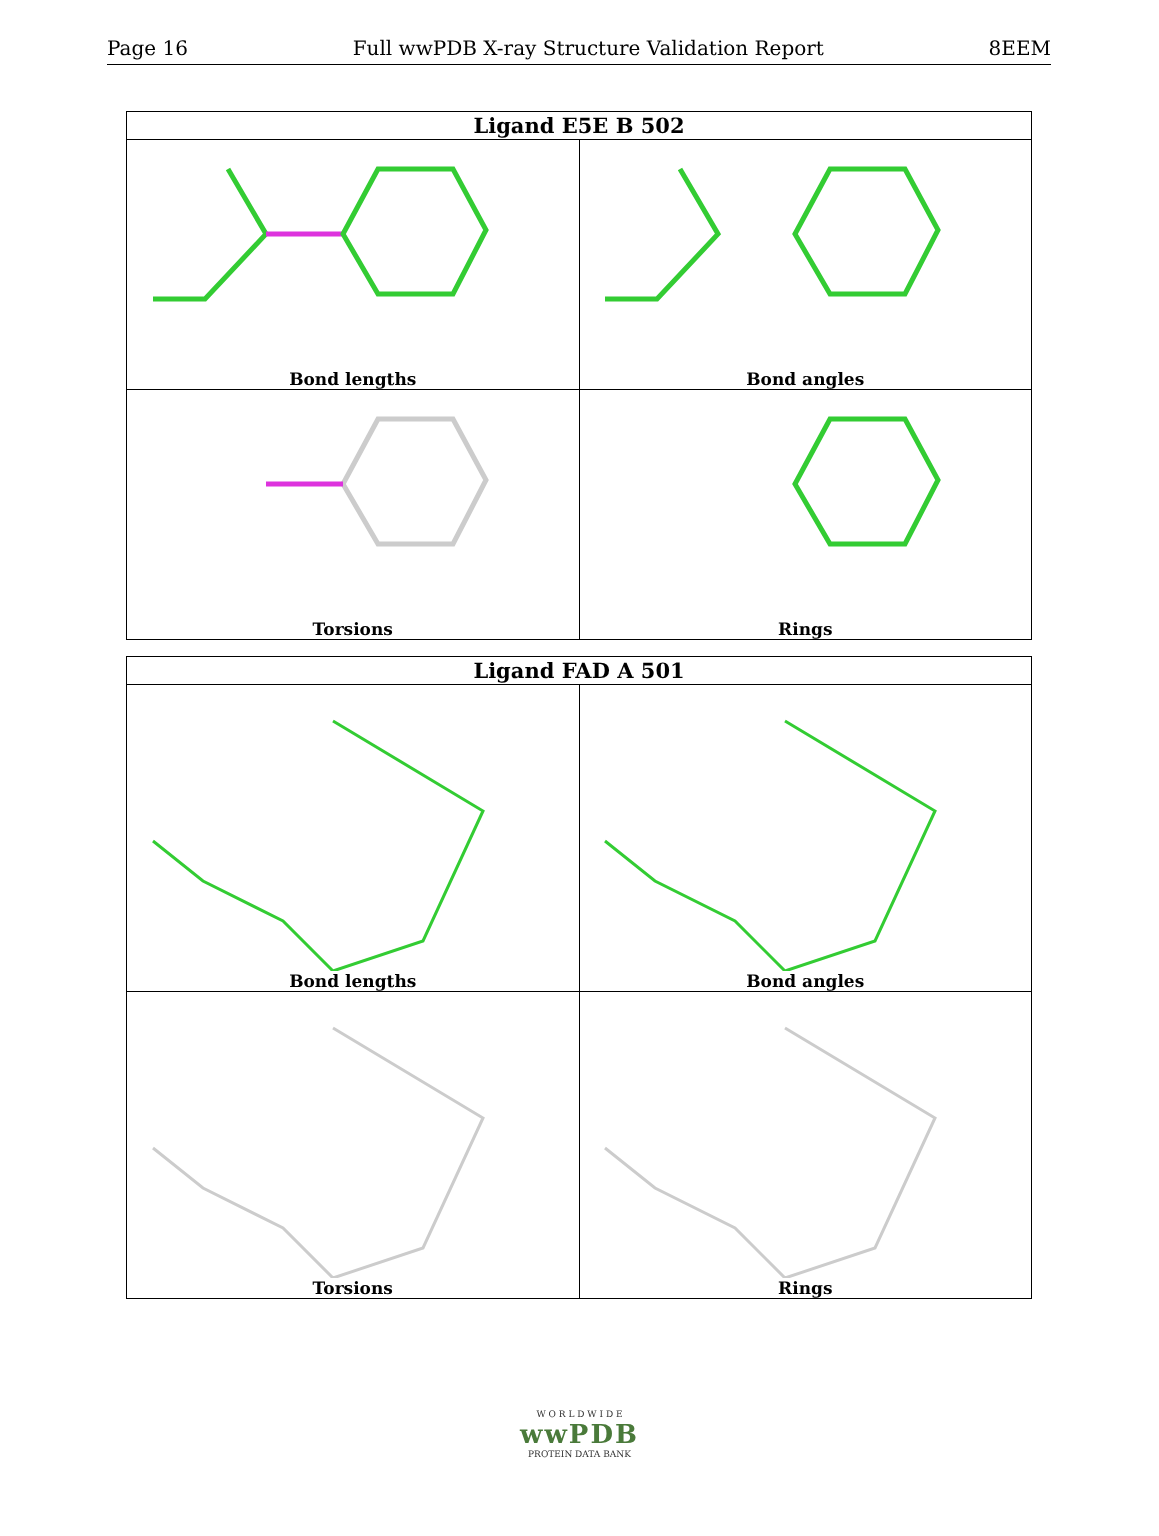Page 16 Full wwPDB X-ray Structure Validation Report 8EEM
| Ligand E5E B 502 | |
| --- | --- |
| Bond lengths | Bond angles |
| Torsions | Rings |
| Ligand FAD A 501 | |
| --- | --- |
| Bond lengths | Bond angles |
| Torsions | Rings |
W O R L D W I D E
wwPDB
PROTEIN DATA BANK